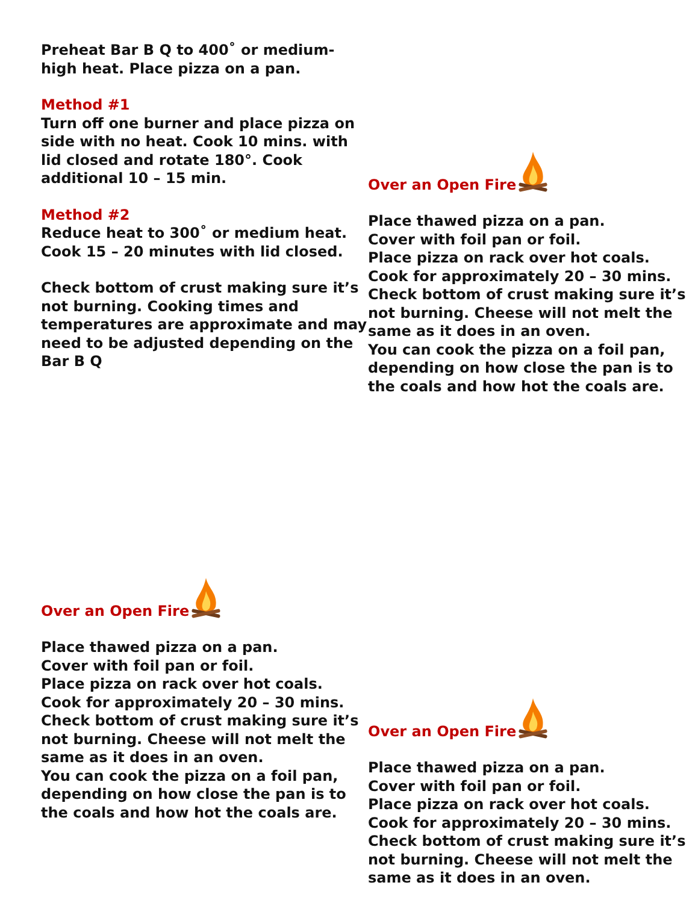Preheat Bar B Q to 400˚ or medium-high heat. Place pizza on a pan.
Method #1
Turn off one burner and place pizza on side with no heat. Cook 10 mins. with lid closed and rotate 180°. Cook additional 10 – 15 min.
Method #2
Reduce heat to 300˚ or medium heat. Cook 15 – 20 minutes with lid closed.
Check bottom of crust making sure it’s not burning. Cooking times and temperatures are approximate and may need to be adjusted depending on the Bar B Q
Over an Open Fire
Place thawed pizza on a pan.
Cover with foil pan or foil.
Place pizza on rack over hot coals.
Cook for approximately 20 – 30 mins.
Check bottom of crust making sure it’s not burning. Cheese will not melt the same as it does in an oven.
You can cook the pizza on a foil pan, depending on how close the pan is to the coals and how hot the coals are.
Over an Open Fire
Place thawed pizza on a pan.
Cover with foil pan or foil.
Place pizza on rack over hot coals.
Cook for approximately 20 – 30 mins.
Check bottom of crust making sure it’s not burning. Cheese will not melt the same as it does in an oven.
You can cook the pizza on a foil pan, depending on how close the pan is to the coals and how hot the coals are.
Over an Open Fire
Place thawed pizza on a pan.
Cover with foil pan or foil.
Place pizza on rack over hot coals.
Cook for approximately 20 – 30 mins.
Check bottom of crust making sure it’s not burning. Cheese will not melt the same as it does in an oven.